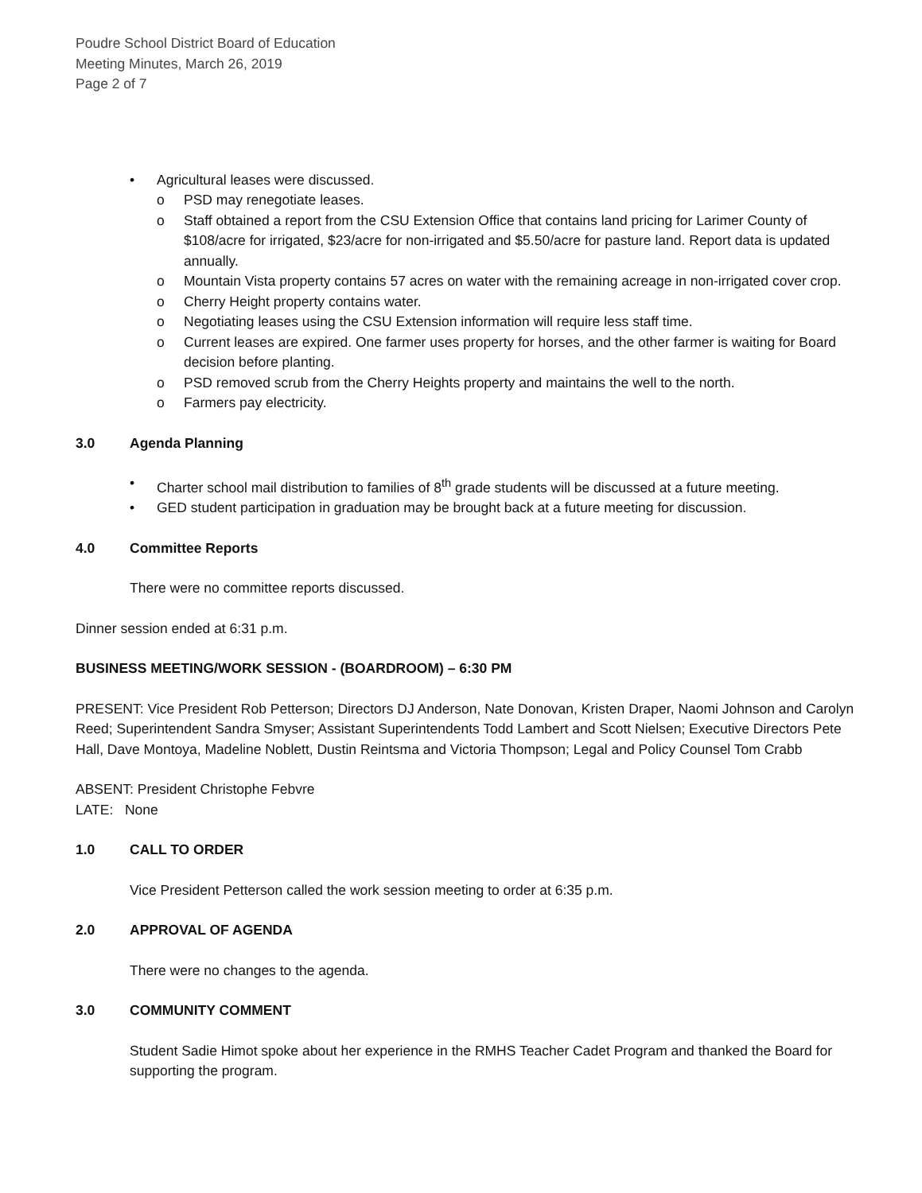Poudre School District Board of Education
Meeting Minutes, March 26, 2019
Page 2 of 7
• Agricultural leases were discussed.
o PSD may renegotiate leases.
o Staff obtained a report from the CSU Extension Office that contains land pricing for Larimer County of $108/acre for irrigated, $23/acre for non-irrigated and $5.50/acre for pasture land. Report data is updated annually.
o Mountain Vista property contains 57 acres on water with the remaining acreage in non-irrigated cover crop.
o Cherry Height property contains water.
o Negotiating leases using the CSU Extension information will require less staff time.
o Current leases are expired. One farmer uses property for horses, and the other farmer is waiting for Board decision before planting.
o PSD removed scrub from the Cherry Heights property and maintains the well to the north.
o Farmers pay electricity.
3.0 Agenda Planning
• Charter school mail distribution to families of 8<sup>th</sup> grade students will be discussed at a future meeting.
• GED student participation in graduation may be brought back at a future meeting for discussion.
4.0 Committee Reports
There were no committee reports discussed.
Dinner session ended at 6:31 p.m.
BUSINESS MEETING/WORK SESSION - (BOARDROOM) – 6:30 PM
PRESENT: Vice President Rob Petterson; Directors DJ Anderson, Nate Donovan, Kristen Draper, Naomi Johnson and Carolyn Reed; Superintendent Sandra Smyser; Assistant Superintendents Todd Lambert and Scott Nielsen; Executive Directors Pete Hall, Dave Montoya, Madeline Noblett, Dustin Reintsma and Victoria Thompson; Legal and Policy Counsel Tom Crabb
ABSENT: President Christophe Febvre
LATE: None
1.0 CALL TO ORDER
Vice President Petterson called the work session meeting to order at 6:35 p.m.
2.0 APPROVAL OF AGENDA
There were no changes to the agenda.
3.0 COMMUNITY COMMENT
Student Sadie Himot spoke about her experience in the RMHS Teacher Cadet Program and thanked the Board for supporting the program.